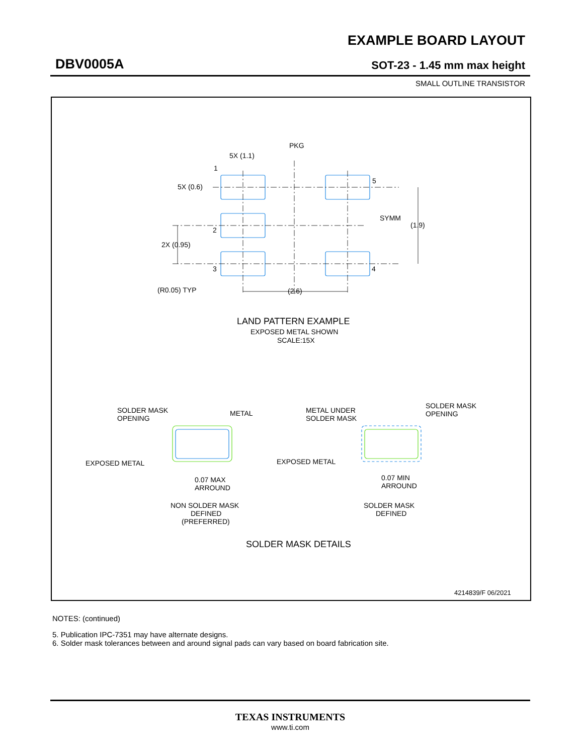EXAMPLE BOARD LAYOUT
DBV0005A SOT-23 - 1.45 mm max height
SMALL OUTLINE TRANSISTOR
PKG
5X (1.1)
1
5X (0.6)
5
SYMM
(1.9)
2
2X (0.95)
3
4
(R0.05) TYP
(2.6)
LAND PATTERN EXAMPLE
EXPOSED METAL SHOWN
SCALE:15X
SOLDER MASK
OPENING
METAL
EXPOSED METAL
0.07 MAX
ARROUND
NON SOLDER MASK
DEFINED
(PREFERRED)
METAL UNDER
SOLDER MASK
SOLDER MASK
OPENING
EXPOSED METAL
0.07 MIN
ARROUND
SOLDER MASK
DEFINED
SOLDER MASK DETAILS
4214839/F 06/2021
NOTES: (continued)
5. Publication IPC-7351 may have alternate designs.
6. Solder mask tolerances between and around signal pads can vary based on board fabrication site.
TEXAS INSTRUMENTS
www.ti.com